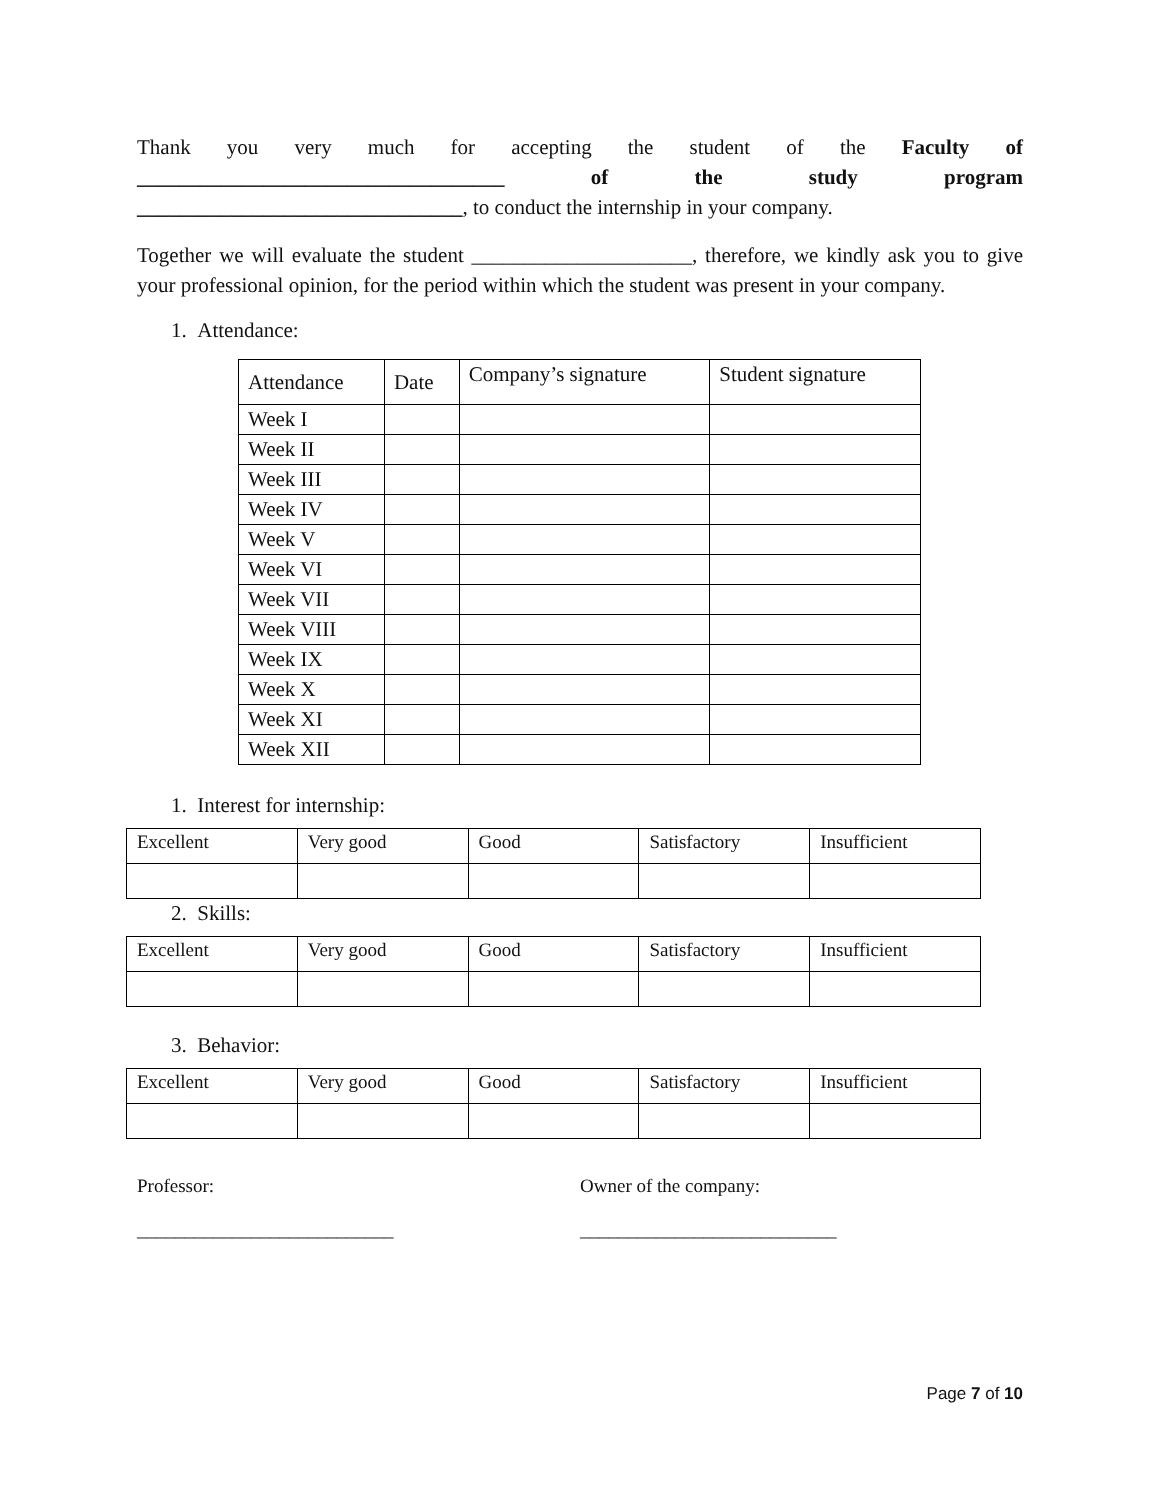Thank you very much for accepting the student of the Faculty of ___________________________________ of the study program
_______________________________, to conduct the internship in your company.
Together we will evaluate the student _____________________, therefore, we kindly ask you to give your professional opinion, for the period within which the student was present in your company.
1. Attendance:
| Attendance | Date | Company’s signature | Student signature |
| Week I | | | |
| Week II | | | |
| Week III | | | |
| Week IV | | | |
| Week V | | | |
| Week VI | | | |
| Week VII | | | |
| Week VIII | | | |
| Week IX | | | |
| Week X | | | |
| Week XI | | | |
| Week XII | | | |
1. Interest for internship:
| Excellent | Very good | Good | Satisfactory | Insufficient |
2. Skills:
| Excellent | Very good | Good | Satisfactory | Insufficient |
3. Behavior:
| Excellent | Very good | Good | Satisfactory | Insufficient |
Professor:
___________________________
Owner of the company:
___________________________
Page 7 of 10